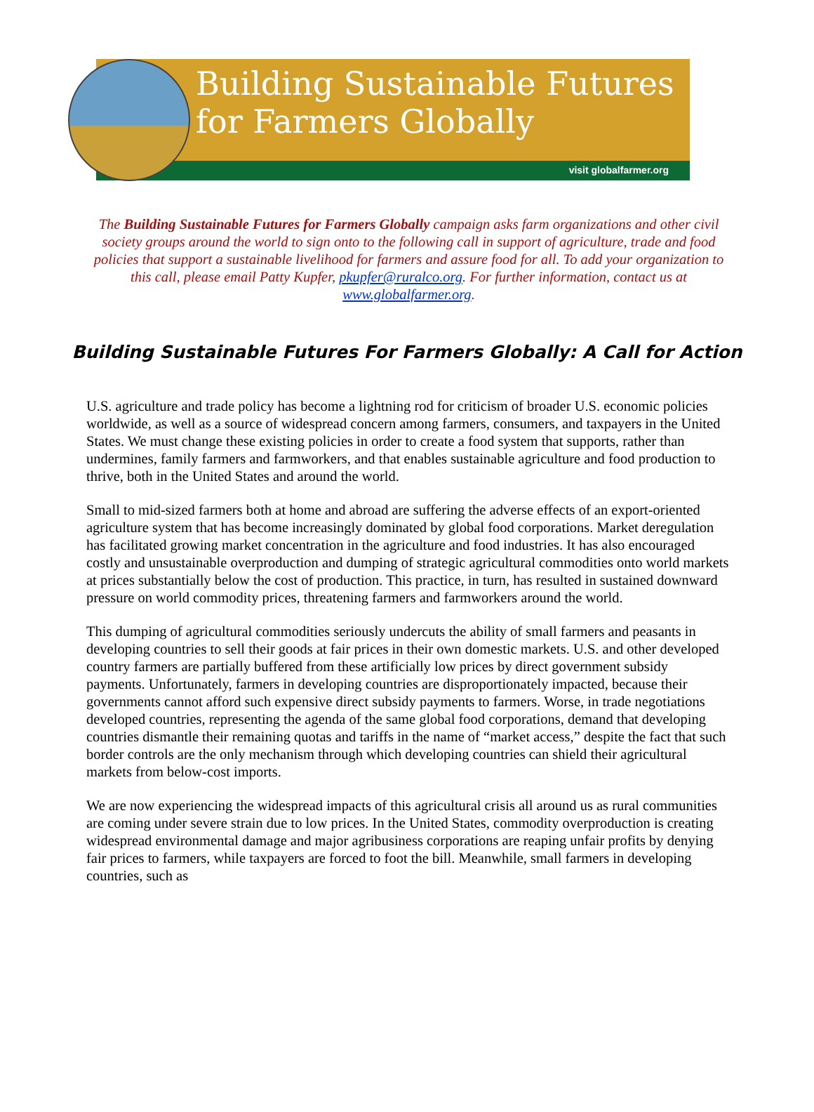Building Sustainable Futures
for Farmers Globally
visit globalfarmer.org
The Building Sustainable Futures for Farmers Globally campaign asks farm organizations and other civil society groups around the world to sign onto to the following call in support of agriculture, trade and food policies that support a sustainable livelihood for farmers and assure food for all. To add your organization to this call, please email Patty Kupfer, pkupfer@ruralco.org. For further information, contact us at www.globalfarmer.org.
Building Sustainable Futures For Farmers Globally: A Call for Action
U.S. agriculture and trade policy has become a lightning rod for criticism of broader U.S. economic policies worldwide, as well as a source of widespread concern among farmers, consumers, and taxpayers in the United States. We must change these existing policies in order to create a food system that supports, rather than undermines, family farmers and farmworkers, and that enables sustainable agriculture and food production to thrive, both in the United States and around the world.
Small to mid-sized farmers both at home and abroad are suffering the adverse effects of an export-oriented agriculture system that has become increasingly dominated by global food corporations. Market deregulation has facilitated growing market concentration in the agriculture and food industries. It has also encouraged costly and unsustainable overproduction and dumping of strategic agricultural commodities onto world markets at prices substantially below the cost of production. This practice, in turn, has resulted in sustained downward pressure on world commodity prices, threatening farmers and farmworkers around the world.
This dumping of agricultural commodities seriously undercuts the ability of small farmers and peasants in developing countries to sell their goods at fair prices in their own domestic markets. U.S. and other developed country farmers are partially buffered from these artificially low prices by direct government subsidy payments. Unfortunately, farmers in developing countries are disproportionately impacted, because their governments cannot afford such expensive direct subsidy payments to farmers. Worse, in trade negotiations developed countries, representing the agenda of the same global food corporations, demand that developing countries dismantle their remaining quotas and tariffs in the name of “market access,” despite the fact that such border controls are the only mechanism through which developing countries can shield their agricultural markets from below-cost imports.
We are now experiencing the widespread impacts of this agricultural crisis all around us as rural communities are coming under severe strain due to low prices. In the United States, commodity overproduction is creating widespread environmental damage and major agribusiness corporations are reaping unfair profits by denying fair prices to farmers, while taxpayers are forced to foot the bill. Meanwhile, small farmers in developing countries, such as